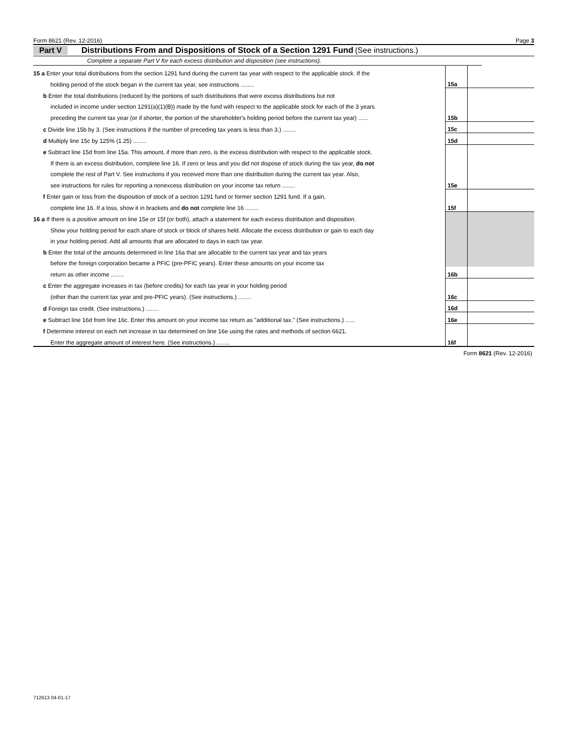Form 8621 (Rev. 12-2016) Page 3
Part V Distributions From and Dispositions of Stock of a Section 1291 Fund (See instructions.)
Complete a separate Part V for each excess distribution and disposition (see instructions).
| 15 a Enter your total distributions from the section 1291 fund during the current tax year with respect to the applicable stock. If the | | |
| holding period of the stock began in the current tax year, see instructions ........ | 15a | |
| b Enter the total distributions (reduced by the portions of such distributions that were excess distributions but not | | |
| included in income under section 1291(a)(1)(B)) made by the fund with respect to the applicable stock for each of the 3 years | | |
| preceding the current tax year (or if shorter, the portion of the shareholder's holding period before the current tax year) ...... | 15b | |
| c Divide line 15b by 3. (See instructions if the number of preceding tax years is less than 3.) ........ | 15c | |
| d Multiply line 15c by 125% (1.25) ........ | 15d | |
| e Subtract line 15d from line 15a. This amount, if more than zero, is the excess distribution with respect to the applicable stock. | | |
| If there is an excess distribution, complete line 16. If zero or less and you did not dispose of stock during the tax year, do not | | |
| complete the rest of Part V. See instructions if you received more than one distribution during the current tax year. Also, | | |
| see instructions for rules for reporting a nonexcess distribution on your income tax return ........ | 15e | |
| f Enter gain or loss from the disposition of stock of a section 1291 fund or former section 1291 fund. If a gain, | | |
| complete line 16. If a loss, show it in brackets and do not complete line 16 ........ | 15f | |
| 16 a If there is a positive amount on line 15e or 15f (or both), attach a statement for each excess distribution and disposition. | | |
| Show your holding period for each share of stock or block of shares held. Allocate the excess distribution or gain to each day | | |
| in your holding period. Add all amounts that are allocated to days in each tax year. | | |
| b Enter the total of the amounts determined in line 16a that are allocable to the current tax year and tax years | | |
| before the foreign corporation became a PFIC (pre-PFIC years). Enter these amounts on your income tax | | |
| return as other income ........ | 16b | |
| c Enter the aggregate increases in tax (before credits) for each tax year in your holding period | | |
| (other than the current tax year and pre-PFIC years). (See instructions.) ........ | 16c | |
| d Foreign tax credit. (See instructions.) ........ | 16d | |
| e Subtract line 16d from line 16c. Enter this amount on your income tax return as "additional tax." (See instructions.) ...... | 16e | |
| f Determine interest on each net increase in tax determined on line 16e using the rates and methods of section 6621. | | |
| Enter the aggregate amount of interest here. (See instructions.) ........ | 16f | |
Form 8621 (Rev. 12-2016)
712613 04-01-17